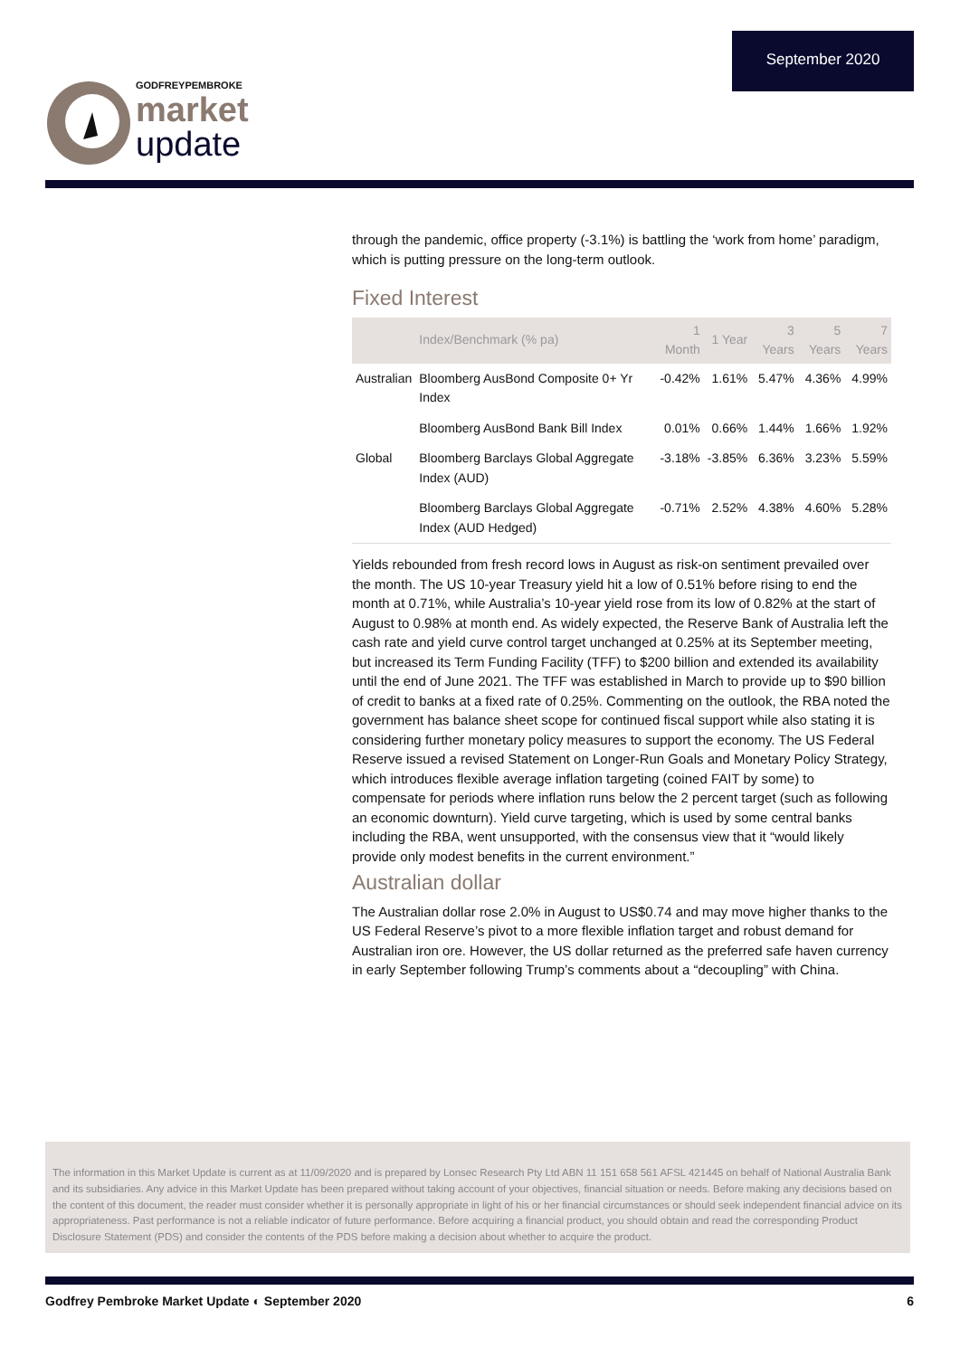September 2020
GODFREYPEMBROKE
market
update
through the pandemic, office property (-3.1%) is battling the ‘work from home’ paradigm, which is putting pressure on the long-term outlook.
Fixed Interest
| | Index/Benchmark (% pa) | 1 Month | 1 Year | 3 Years | 5 Years | 7 Years |
| --- | --- | --- | --- | --- | --- | --- |
| Australian | Bloomberg AusBond Composite 0+ Yr Index | -0.42% | 1.61% | 5.47% | 4.36% | 4.99% |
| | Bloomberg AusBond Bank Bill Index | 0.01% | 0.66% | 1.44% | 1.66% | 1.92% |
| Global | Bloomberg Barclays Global Aggregate Index (AUD) | -3.18% | -3.85% | 6.36% | 3.23% | 5.59% |
| | Bloomberg Barclays Global Aggregate Index (AUD Hedged) | -0.71% | 2.52% | 4.38% | 4.60% | 5.28% |
Yields rebounded from fresh record lows in August as risk-on sentiment prevailed over the month. The US 10-year Treasury yield hit a low of 0.51% before rising to end the month at 0.71%, while Australia’s 10-year yield rose from its low of 0.82% at the start of August to 0.98% at month end. As widely expected, the Reserve Bank of Australia left the cash rate and yield curve control target unchanged at 0.25% at its September meeting, but increased its Term Funding Facility (TFF) to $200 billion and extended its availability until the end of June 2021. The TFF was established in March to provide up to $90 billion of credit to banks at a fixed rate of 0.25%. Commenting on the outlook, the RBA noted the government has balance sheet scope for continued fiscal support while also stating it is considering further monetary policy measures to support the economy. The US Federal Reserve issued a revised Statement on Longer-Run Goals and Monetary Policy Strategy, which introduces flexible average inflation targeting (coined FAIT by some) to compensate for periods where inflation runs below the 2 percent target (such as following an economic downturn). Yield curve targeting, which is used by some central banks including the RBA, went unsupported, with the consensus view that it “would likely provide only modest benefits in the current environment.”
Australian dollar
The Australian dollar rose 2.0% in August to US$0.74 and may move higher thanks to the US Federal Reserve’s pivot to a more flexible inflation target and robust demand for Australian iron ore. However, the US dollar returned as the preferred safe haven currency in early September following Trump’s comments about a “decoupling” with China.
The information in this Market Update is current as at 11/09/2020 and is prepared by Lonsec Research Pty Ltd ABN 11 151 658 561 AFSL 421445 on behalf of National Australia Bank and its subsidiaries. Any advice in this Market Update has been prepared without taking account of your objectives, financial situation or needs. Before making any decisions based on the content of this document, the reader must consider whether it is personally appropriate in light of his or her financial circumstances or should seek independent financial advice on its appropriateness. Past performance is not a reliable indicator of future performance. Before acquiring a financial product, you should obtain and read the corresponding Product Disclosure Statement (PDS) and consider the contents of the PDS before making a decision about whether to acquire the product.
Godfrey Pembroke Market Update ◐ September 2020 6